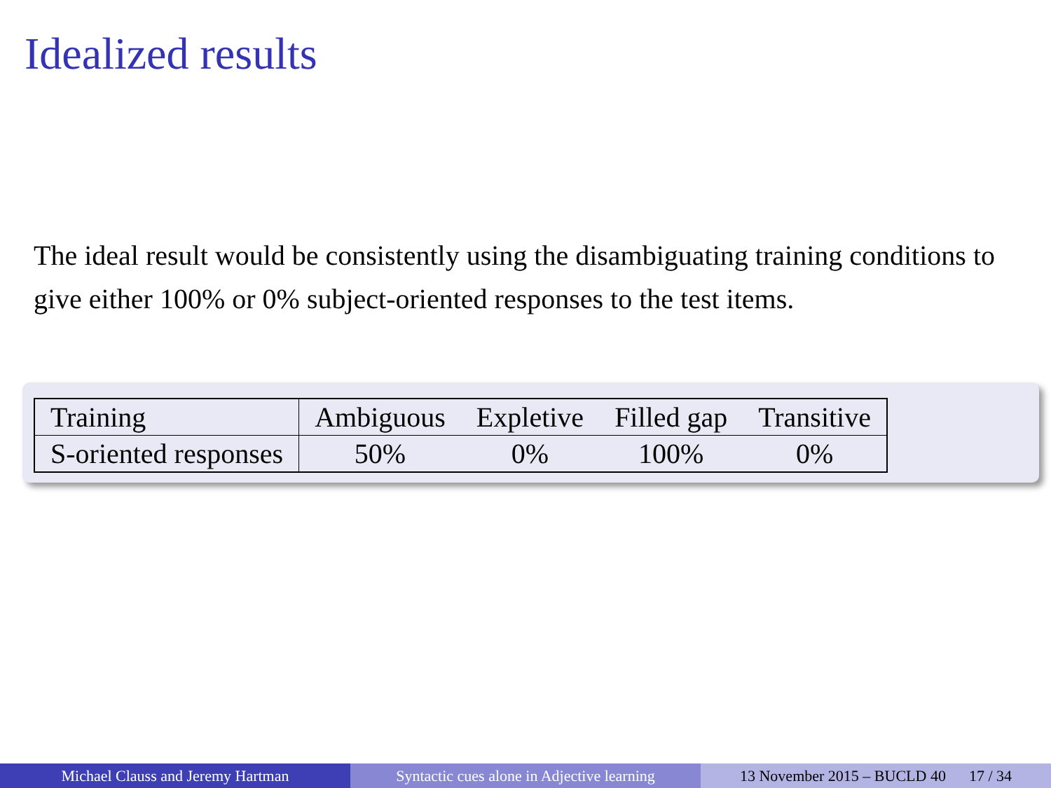Idealized results
The ideal result would be consistently using the disambiguating training conditions to give either 100% or 0% subject-oriented responses to the test items.
| Training | Ambiguous | Expletive | Filled gap | Transitive |
| S-oriented responses | 50% | 0% | 100% | 0% |
Michael Clauss and Jeremy Hartman Syntactic cues alone in Adjective learning
13 November 2015 – BUCLD 40 17 / 34